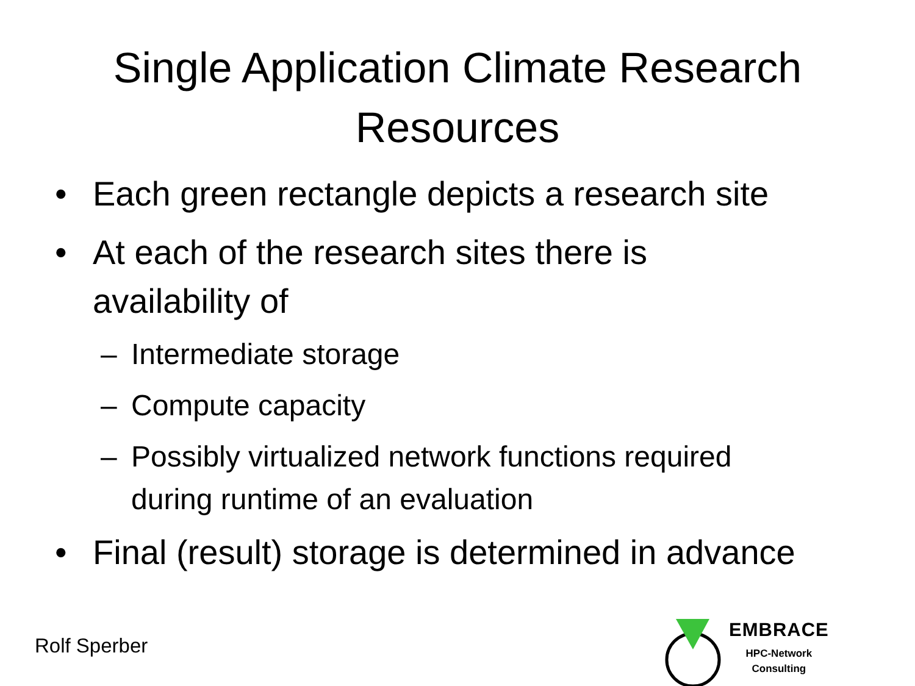Single Application Climate Research
Resources
• Each green rectangle depicts a research site
• At each of the research sites there is
availability of
– Intermediate storage
– Compute capacity
– Possibly virtualized network functions required
during runtime of an evaluation
• Final (result) storage is determined in advance
Rolf Sperber
EMBRACE
HPC-Network
Consulting